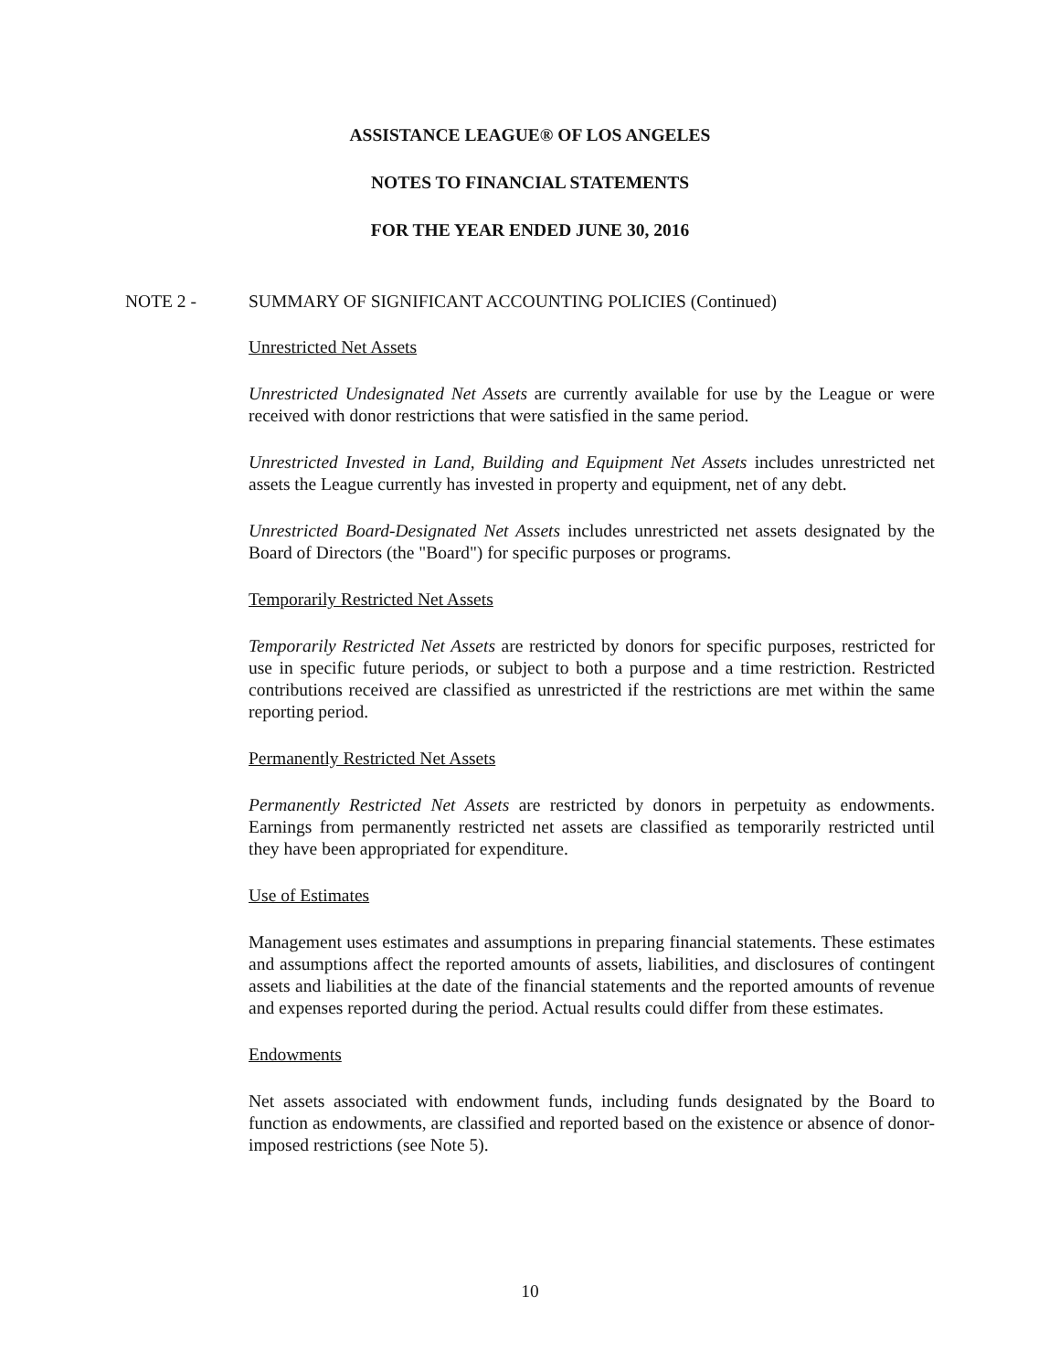ASSISTANCE LEAGUE® OF LOS ANGELES
NOTES TO FINANCIAL STATEMENTS
FOR THE YEAR ENDED JUNE 30, 2016
NOTE 2 - SUMMARY OF SIGNIFICANT ACCOUNTING POLICIES (Continued)
Unrestricted Net Assets
Unrestricted Undesignated Net Assets are currently available for use by the League or were received with donor restrictions that were satisfied in the same period.
Unrestricted Invested in Land, Building and Equipment Net Assets includes unrestricted net assets the League currently has invested in property and equipment, net of any debt.
Unrestricted Board-Designated Net Assets includes unrestricted net assets designated by the Board of Directors (the "Board") for specific purposes or programs.
Temporarily Restricted Net Assets
Temporarily Restricted Net Assets are restricted by donors for specific purposes, restricted for use in specific future periods, or subject to both a purpose and a time restriction. Restricted contributions received are classified as unrestricted if the restrictions are met within the same reporting period.
Permanently Restricted Net Assets
Permanently Restricted Net Assets are restricted by donors in perpetuity as endowments. Earnings from permanently restricted net assets are classified as temporarily restricted until they have been appropriated for expenditure.
Use of Estimates
Management uses estimates and assumptions in preparing financial statements. These estimates and assumptions affect the reported amounts of assets, liabilities, and disclosures of contingent assets and liabilities at the date of the financial statements and the reported amounts of revenue and expenses reported during the period. Actual results could differ from these estimates.
Endowments
Net assets associated with endowment funds, including funds designated by the Board to function as endowments, are classified and reported based on the existence or absence of donor-imposed restrictions (see Note 5).
10